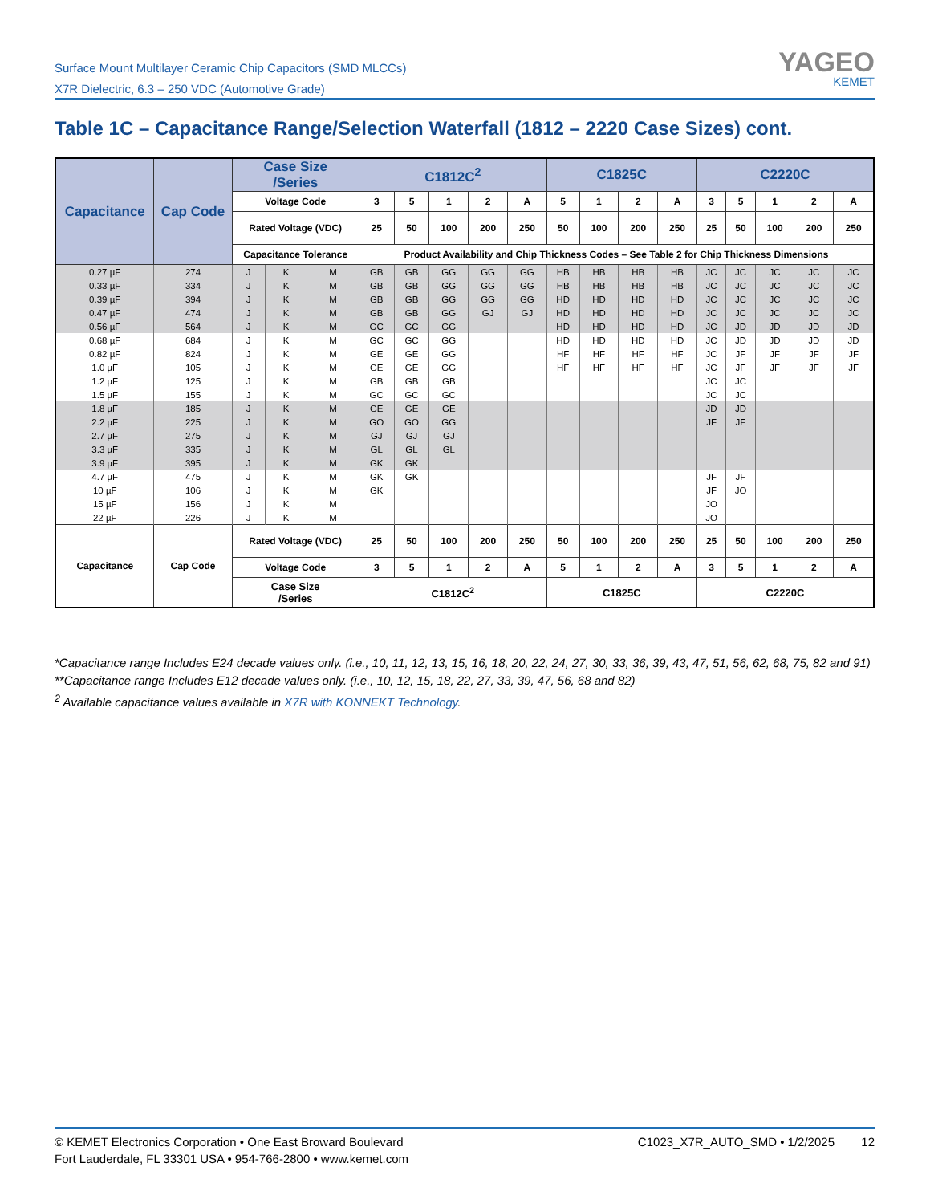Surface Mount Multilayer Ceramic Chip Capacitors (SMD MLCCs)
X7R Dielectric, 6.3 – 250 VDC (Automotive Grade)
YAGEO
KEMET
Table 1C – Capacitance Range/Selection Waterfall (1812 – 2220 Case Sizes) cont.
| Capacitance | Cap Code | Case Size /Series | | | C1812C<sup>2</sup> | | | | | C1825C | | | | C2220C | | | | |
| --- | --- | --- | --- | --- | --- | --- | --- | --- | --- | --- | --- | --- | --- | --- | --- | --- | --- | --- |
| | | Voltage Code | | | 3 | 5 | 1 | 2 | A | 5 | 1 | 2 | A | 3 | 5 | 1 | 2 | A |
| | | Rated Voltage (VDC) | | | 25 | 50 | 100 | 200 | 250 | 50 | 100 | 200 | 250 | 25 | 50 | 100 | 200 | 250 |
| | | Capacitance Tolerance | | | Product Availability and Chip Thickness Codes – See Table 2 for Chip Thickness Dimensions | | | | | | | | | | | | | |
| 0.27 µF | 274 | J | K | M | GB | GB | GG | GG | GG | HB | HB | HB | HB | JC | JC | JC | JC | JC |
| 0.33 µF | 334 | J | K | M | GB | GB | GG | GG | GG | HB | HB | HB | HB | JC | JC | JC | JC | JC |
| 0.39 µF | 394 | J | K | M | GB | GB | GG | GG | GG | HD | HD | HD | HD | JC | JC | JC | JC | JC |
| 0.47 µF | 474 | J | K | M | GB | GB | GG | GJ | GJ | HD | HD | HD | HD | JC | JC | JC | JC | JC |
| 0.56 µF | 564 | J | K | M | GC | GC | GG | | | HD | HD | HD | HD | JC | JD | JD | JD | JD |
| 0.68 µF | 684 | J | K | M | GC | GC | GG | | | HD | HD | HD | HD | JC | JD | JD | JD | JD |
| 0.82 µF | 824 | J | K | M | GE | GE | GG | | | HF | HF | HF | HF | JC | JF | JF | JF | JF |
| 1.0 µF | 105 | J | K | M | GE | GE | GG | | | HF | HF | HF | HF | JC | JF | JF | JF | JF |
| 1.2 µF | 125 | J | K | M | GB | GB | GB | | | | | | | JC | JC | | | |
| 1.5 µF | 155 | J | K | M | GC | GC | GC | | | | | | | JC | JC | | | |
| 1.8 µF | 185 | J | K | M | GE | GE | GE | | | | | | | JD | JD | | | |
| 2.2 µF | 225 | J | K | M | GO | GO | GG | | | | | | | JF | JF | | | |
| 2.7 µF | 275 | J | K | M | GJ | GJ | GJ | | | | | | | | | | | |
| 3.3 µF | 335 | J | K | M | GL | GL | GL | | | | | | | | | | | |
| 3.9 µF | 395 | J | K | M | GK | GK | | | | | | | | | | | | |
| 4.7 µF | 475 | J | K | M | GK | GK | | | | | | | | JF | JF | | | |
| 10 µF | 106 | J | K | M | GK | | | | | | | | | JF | JO | | | |
| 15 µF | 156 | J | K | M | | | | | | | | | | JO | | | | |
| 22 µF | 226 | J | K | M | | | | | | | | | | JO | | | | |
| Capacitance | Cap Code | Rated Voltage (VDC) | | | 25 | 50 | 100 | 200 | 250 | 50 | 100 | 200 | 250 | 25 | 50 | 100 | 200 | 250 |
| | | Voltage Code | | | 3 | 5 | 1 | 2 | A | 5 | 1 | 2 | A | 3 | 5 | 1 | 2 | A |
| | | Case Size /Series | | | C1812C<sup>2</sup> | | | | | C1825C | | | | C2220C | | | | |
*Capacitance range Includes E24 decade values only. (i.e., 10, 11, 12, 13, 15, 16, 18, 20, 22, 24, 27, 30, 33, 36, 39, 43, 47, 51, 56, 62, 68, 75, 82 and 91)
**Capacitance range Includes E12 decade values only. (i.e., 10, 12, 15, 18, 22, 27, 33, 39, 47, 56, 68 and 82)
<sup>2</sup> Available capacitance values available in X7R with KONNEKT Technology.
© KEMET Electronics Corporation • One East Broward Boulevard
Fort Lauderdale, FL 33301 USA • 954-766-2800 • www.kemet.com
C1023_X7R_AUTO_SMD • 1/2/2025 12